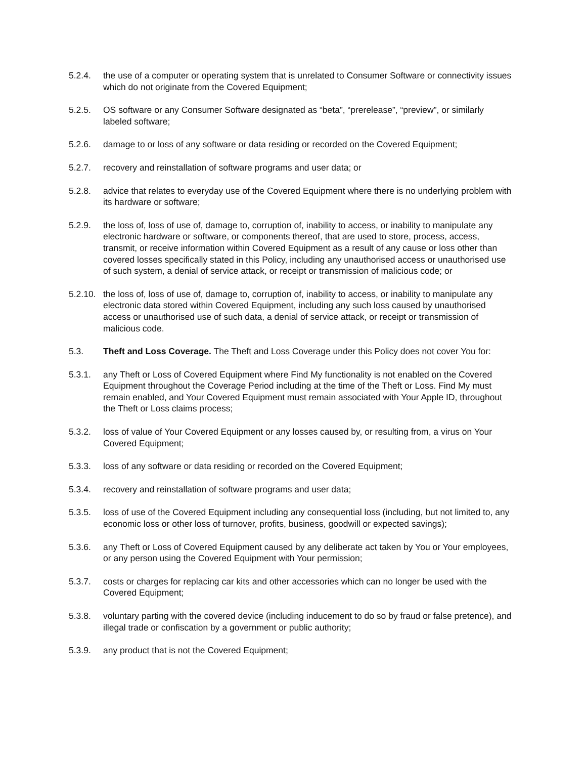5.2.4. the use of a computer or operating system that is unrelated to Consumer Software or connectivity issues which do not originate from the Covered Equipment;
5.2.5. OS software or any Consumer Software designated as “beta”, “prerelease”, “preview”, or similarly labeled software;
5.2.6. damage to or loss of any software or data residing or recorded on the Covered Equipment;
5.2.7. recovery and reinstallation of software programs and user data; or
5.2.8. advice that relates to everyday use of the Covered Equipment where there is no underlying problem with its hardware or software;
5.2.9. the loss of, loss of use of, damage to, corruption of, inability to access, or inability to manipulate any electronic hardware or software, or components thereof, that are used to store, process, access, transmit, or receive information within Covered Equipment as a result of any cause or loss other than covered losses specifically stated in this Policy, including any unauthorised access or unauthorised use of such system, a denial of service attack, or receipt or transmission of malicious code; or
5.2.10.
the loss of, loss of use of, damage to, corruption of, inability to access, or inability to manipulate any electronic data stored within Covered Equipment, including any such loss caused by unauthorised access or unauthorised use of such data, a denial of service attack, or receipt or transmission of malicious code.
5.3. Theft and Loss Coverage. The Theft and Loss Coverage under this Policy does not cover You for:
5.3.1. any Theft or Loss of Covered Equipment where Find My functionality is not enabled on the Covered Equipment throughout the Coverage Period including at the time of the Theft or Loss. Find My must remain enabled, and Your Covered Equipment must remain associated with Your Apple ID, throughout the Theft or Loss claims process;
5.3.2. loss of value of Your Covered Equipment or any losses caused by, or resulting from, a virus on Your Covered Equipment;
5.3.3. loss of any software or data residing or recorded on the Covered Equipment;
5.3.4. recovery and reinstallation of software programs and user data;
5.3.5. loss of use of the Covered Equipment including any consequential loss (including, but not limited to, any economic loss or other loss of turnover, profits, business, goodwill or expected savings);
5.3.6. any Theft or Loss of Covered Equipment caused by any deliberate act taken by You or Your employees, or any person using the Covered Equipment with Your permission;
5.3.7. costs or charges for replacing car kits and other accessories which can no longer be used with the Covered Equipment;
5.3.8. voluntary parting with the covered device (including inducement to do so by fraud or false pretence), and illegal trade or confiscation by a government or public authority;
5.3.9. any product that is not the Covered Equipment;